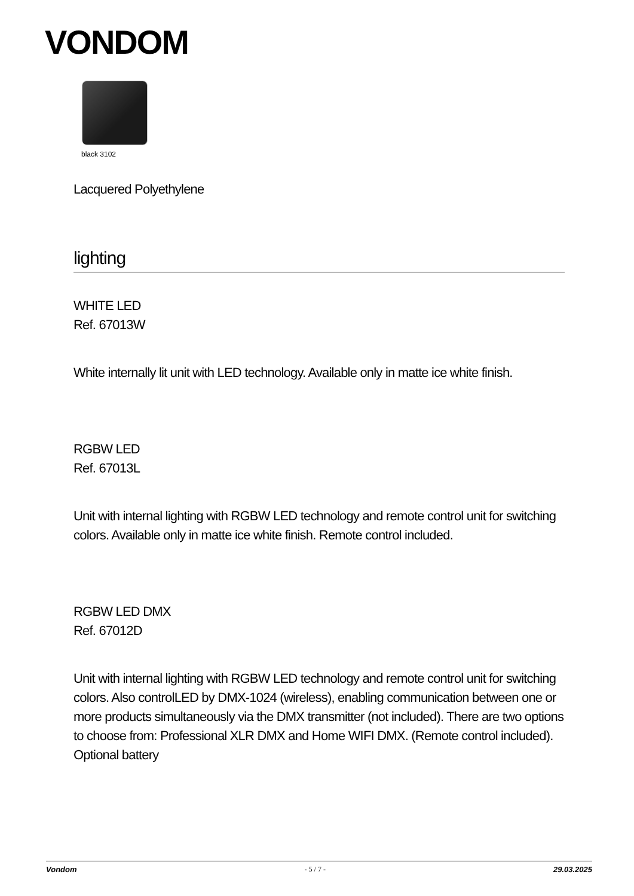VONDOM
black 3102
Lacquered Polyethylene
lighting
WHITE LED
Ref. 67013W
White internally lit unit with LED technology. Available only in matte ice white finish.
RGBW LED
Ref. 67013L
Unit with internal lighting with RGBW LED technology and remote control unit for switching colors. Available only in matte ice white finish. Remote control included.
RGBW LED DMX
Ref. 67012D
Unit with internal lighting with RGBW LED technology and remote control unit for switching colors. Also controlLED by DMX-1024 (wireless), enabling communication between one or more products simultaneously via the DMX transmitter (not included). There are two options to choose from: Professional XLR DMX and Home WIFI DMX. (Remote control included).
Optional battery
Vondom - 5 / 7 - 29.03.2025